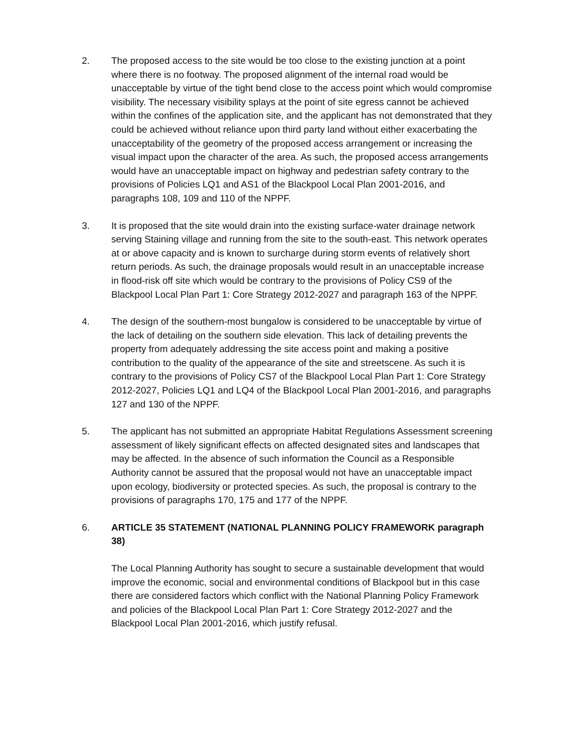2. The proposed access to the site would be too close to the existing junction at a point where there is no footway. The proposed alignment of the internal road would be unacceptable by virtue of the tight bend close to the access point which would compromise visibility. The necessary visibility splays at the point of site egress cannot be achieved within the confines of the application site, and the applicant has not demonstrated that they could be achieved without reliance upon third party land without either exacerbating the unacceptability of the geometry of the proposed access arrangement or increasing the visual impact upon the character of the area. As such, the proposed access arrangements would have an unacceptable impact on highway and pedestrian safety contrary to the provisions of Policies LQ1 and AS1 of the Blackpool Local Plan 2001-2016, and paragraphs 108, 109 and 110 of the NPPF.
3. It is proposed that the site would drain into the existing surface-water drainage network serving Staining village and running from the site to the south-east. This network operates at or above capacity and is known to surcharge during storm events of relatively short return periods. As such, the drainage proposals would result in an unacceptable increase in flood-risk off site which would be contrary to the provisions of Policy CS9 of the Blackpool Local Plan Part 1: Core Strategy 2012-2027 and paragraph 163 of the NPPF.
4. The design of the southern-most bungalow is considered to be unacceptable by virtue of the lack of detailing on the southern side elevation. This lack of detailing prevents the property from adequately addressing the site access point and making a positive contribution to the quality of the appearance of the site and streetscene. As such it is contrary to the provisions of Policy CS7 of the Blackpool Local Plan Part 1: Core Strategy 2012-2027, Policies LQ1 and LQ4 of the Blackpool Local Plan 2001-2016, and paragraphs 127 and 130 of the NPPF.
5. The applicant has not submitted an appropriate Habitat Regulations Assessment screening assessment of likely significant effects on affected designated sites and landscapes that may be affected. In the absence of such information the Council as a Responsible Authority cannot be assured that the proposal would not have an unacceptable impact upon ecology, biodiversity or protected species. As such, the proposal is contrary to the provisions of paragraphs 170, 175 and 177 of the NPPF.
6. ARTICLE 35 STATEMENT (NATIONAL PLANNING POLICY FRAMEWORK paragraph 38)
The Local Planning Authority has sought to secure a sustainable development that would improve the economic, social and environmental conditions of Blackpool but in this case there are considered factors which conflict with the National Planning Policy Framework and policies of the Blackpool Local Plan Part 1: Core Strategy 2012-2027 and the Blackpool Local Plan 2001-2016, which justify refusal.